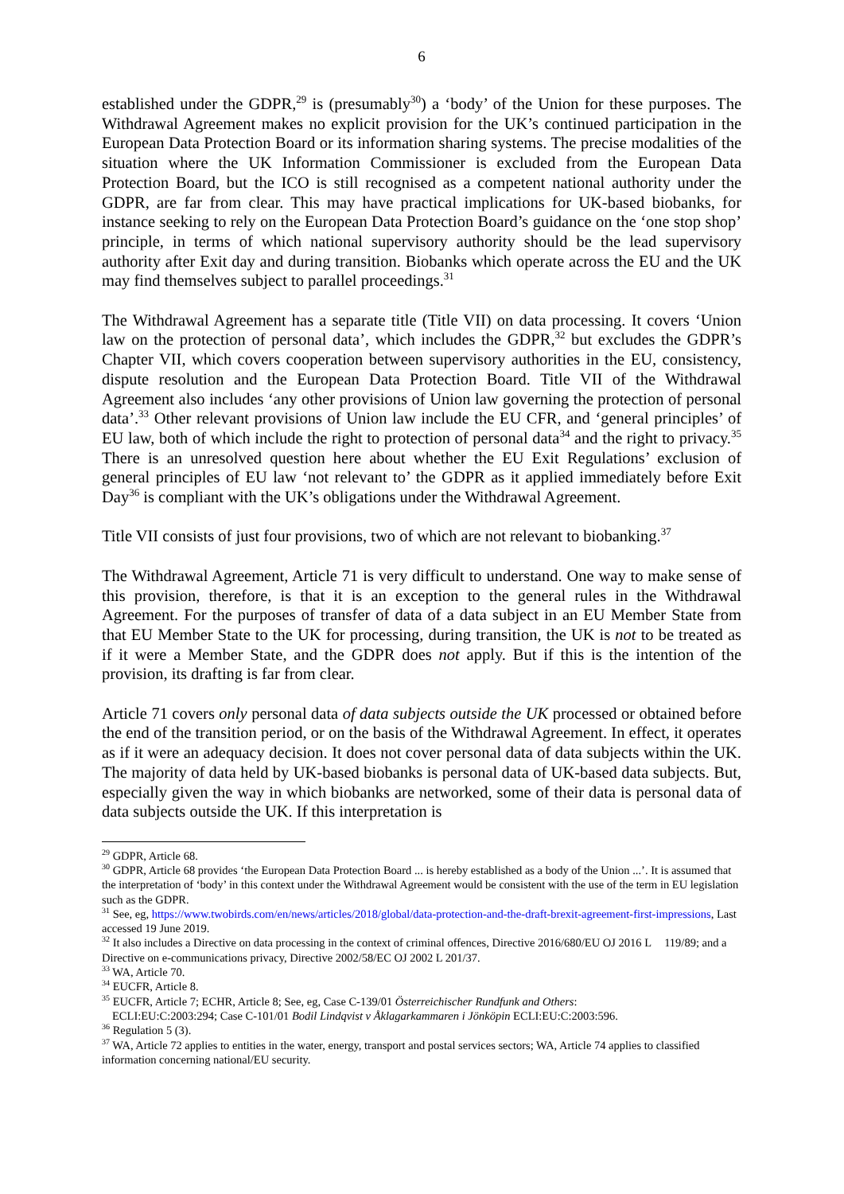6
established under the GDPR,<sup>29</sup> is (presumably<sup>30</sup>) a ‘body’ of the Union for these purposes. The Withdrawal Agreement makes no explicit provision for the UK’s continued participation in the European Data Protection Board or its information sharing systems. The precise modalities of the situation where the UK Information Commissioner is excluded from the European Data Protection Board, but the ICO is still recognised as a competent national authority under the GDPR, are far from clear. This may have practical implications for UK-based biobanks, for instance seeking to rely on the European Data Protection Board’s guidance on the ‘one stop shop’ principle, in terms of which national supervisory authority should be the lead supervisory authority after Exit day and during transition. Biobanks which operate across the EU and the UK may find themselves subject to parallel proceedings.<sup>31</sup>
The Withdrawal Agreement has a separate title (Title VII) on data processing. It covers ‘Union law on the protection of personal data’, which includes the GDPR,<sup>32</sup> but excludes the GDPR’s Chapter VII, which covers cooperation between supervisory authorities in the EU, consistency, dispute resolution and the European Data Protection Board. Title VII of the Withdrawal Agreement also includes ‘any other provisions of Union law governing the protection of personal data’.<sup>33</sup> Other relevant provisions of Union law include the EU CFR, and ‘general principles’ of EU law, both of which include the right to protection of personal data<sup>34</sup> and the right to privacy.<sup>35</sup> There is an unresolved question here about whether the EU Exit Regulations’ exclusion of general principles of EU law ‘not relevant to’ the GDPR as it applied immediately before Exit Day<sup>36</sup> is compliant with the UK’s obligations under the Withdrawal Agreement.
Title VII consists of just four provisions, two of which are not relevant to biobanking.<sup>37</sup>
The Withdrawal Agreement, Article 71 is very difficult to understand. One way to make sense of this provision, therefore, is that it is an exception to the general rules in the Withdrawal Agreement. For the purposes of transfer of data of a data subject in an EU Member State from that EU Member State to the UK for processing, during transition, the UK is not to be treated as if it were a Member State, and the GDPR does not apply. But if this is the intention of the provision, its drafting is far from clear.
Article 71 covers only personal data of data subjects outside the UK processed or obtained before the end of the transition period, or on the basis of the Withdrawal Agreement. In effect, it operates as if it were an adequacy decision. It does not cover personal data of data subjects within the UK. The majority of data held by UK-based biobanks is personal data of UK-based data subjects. But, especially given the way in which biobanks are networked, some of their data is personal data of data subjects outside the UK. If this interpretation is
<sup>29</sup> GDPR, Article 68.
<sup>30</sup> GDPR, Article 68 provides ‘the European Data Protection Board ... is hereby established as a body of the Union ...’. It is assumed that the interpretation of ‘body’ in this context under the Withdrawal Agreement would be consistent with the use of the term in EU legislation such as the GDPR.
<sup>31</sup> See, eg, https://www.twobirds.com/en/news/articles/2018/global/data-protection-and-the-draft-brexit-agreement-first-impressions, Last accessed 19 June 2019.
<sup>32</sup> It also includes a Directive on data processing in the context of criminal offences, Directive 2016/680/EU OJ 2016 L 119/89; and a Directive on e-communications privacy, Directive 2002/58/EC OJ 2002 L 201/37.
<sup>33</sup> WA, Article 70.
<sup>34</sup> EUCFR, Article 8.
<sup>35</sup> EUCFR, Article 7; ECHR, Article 8; See, eg, Case C-139/01 Österreichischer Rundfunk and Others:
ECLI:EU:C:2003:294; Case C-101/01 Bodil Lindqvist v Åklagarkammaren i Jönköpin ECLI:EU:C:2003:596.
<sup>36</sup> Regulation 5 (3).
<sup>37</sup> WA, Article 72 applies to entities in the water, energy, transport and postal services sectors; WA, Article 74 applies to classified information concerning national/EU security.